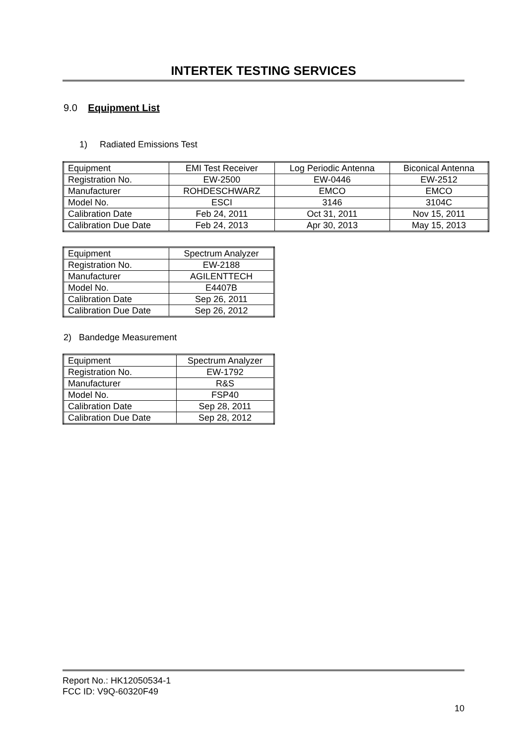INTERTEK TESTING SERVICES
9.0 Equipment List
1) Radiated Emissions Test
| Equipment | EMI Test Receiver | Log Periodic Antenna | Biconical Antenna |
| Registration No. | EW-2500 | EW-0446 | EW-2512 |
| Manufacturer | ROHDESCHWARZ | EMCO | EMCO |
| Model No. | ESCI | 3146 | 3104C |
| Calibration Date | Feb 24, 2011 | Oct 31, 2011 | Nov 15, 2011 |
| Calibration Due Date | Feb 24, 2013 | Apr 30, 2013 | May 15, 2013 |
| Equipment | Spectrum Analyzer |
| Registration No. | EW-2188 |
| Manufacturer | AGILENTTECH |
| Model No. | E4407B |
| Calibration Date | Sep 26, 2011 |
| Calibration Due Date | Sep 26, 2012 |
2) Bandedge Measurement
| Equipment | Spectrum Analyzer |
| Registration No. | EW-1792 |
| Manufacturer | R&S |
| Model No. | FSP40 |
| Calibration Date | Sep 28, 2011 |
| Calibration Due Date | Sep 28, 2012 |
Report No.: HK12050534-1
FCC ID: V9Q-60320F49
10